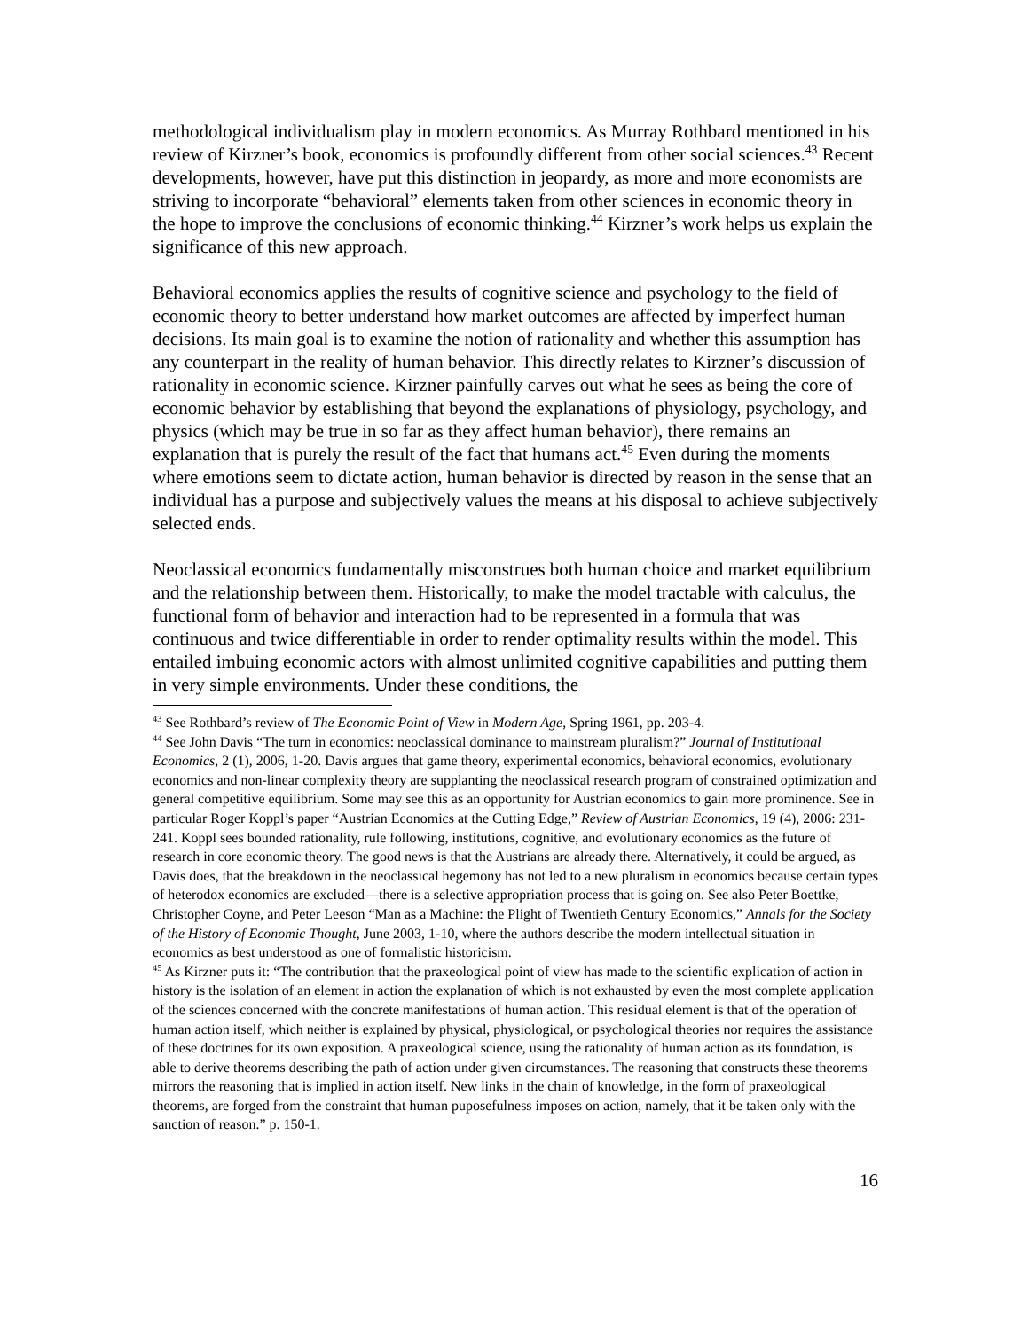methodological individualism play in modern economics. As Murray Rothbard mentioned in his review of Kirzner’s book, economics is profoundly different from other social sciences.<sup>43</sup> Recent developments, however, have put this distinction in jeopardy, as more and more economists are striving to incorporate “behavioral” elements taken from other sciences in economic theory in the hope to improve the conclusions of economic thinking.<sup>44</sup> Kirzner’s work helps us explain the significance of this new approach.
Behavioral economics applies the results of cognitive science and psychology to the field of economic theory to better understand how market outcomes are affected by imperfect human decisions. Its main goal is to examine the notion of rationality and whether this assumption has any counterpart in the reality of human behavior. This directly relates to Kirzner’s discussion of rationality in economic science. Kirzner painfully carves out what he sees as being the core of economic behavior by establishing that beyond the explanations of physiology, psychology, and physics (which may be true in so far as they affect human behavior), there remains an explanation that is purely the result of the fact that humans act.<sup>45</sup> Even during the moments where emotions seem to dictate action, human behavior is directed by reason in the sense that an individual has a purpose and subjectively values the means at his disposal to achieve subjectively selected ends.
Neoclassical economics fundamentally misconstrues both human choice and market equilibrium and the relationship between them. Historically, to make the model tractable with calculus, the functional form of behavior and interaction had to be represented in a formula that was continuous and twice differentiable in order to render optimality results within the model. This entailed imbuing economic actors with almost unlimited cognitive capabilities and putting them in very simple environments. Under these conditions, the
<sup>43</sup> See Rothbard’s review of The Economic Point of View in Modern Age, Spring 1961, pp. 203-4.
<sup>44</sup> See John Davis “The turn in economics: neoclassical dominance to mainstream pluralism?” Journal of Institutional Economics, 2 (1), 2006, 1-20. Davis argues that game theory, experimental economics, behavioral economics, evolutionary economics and non-linear complexity theory are supplanting the neoclassical research program of constrained optimization and general competitive equilibrium. Some may see this as an opportunity for Austrian economics to gain more prominence. See in particular Roger Koppl’s paper “Austrian Economics at the Cutting Edge,” Review of Austrian Economics, 19 (4), 2006: 231-241. Koppl sees bounded rationality, rule following, institutions, cognitive, and evolutionary economics as the future of research in core economic theory. The good news is that the Austrians are already there. Alternatively, it could be argued, as Davis does, that the breakdown in the neoclassical hegemony has not led to a new pluralism in economics because certain types of heterodox economics are excluded—there is a selective appropriation process that is going on. See also Peter Boettke, Christopher Coyne, and Peter Leeson “Man as a Machine: the Plight of Twentieth Century Economics,” Annals for the Society of the History of Economic Thought, June 2003, 1-10, where the authors describe the modern intellectual situation in economics as best understood as one of formalistic historicism.
<sup>45</sup> As Kirzner puts it: “The contribution that the praxeological point of view has made to the scientific explication of action in history is the isolation of an element in action the explanation of which is not exhausted by even the most complete application of the sciences concerned with the concrete manifestations of human action. This residual element is that of the operation of human action itself, which neither is explained by physical, physiological, or psychological theories nor requires the assistance of these doctrines for its own exposition. A praxeological science, using the rationality of human action as its foundation, is able to derive theorems describing the path of action under given circumstances. The reasoning that constructs these theorems mirrors the reasoning that is implied in action itself. New links in the chain of knowledge, in the form of praxeological theorems, are forged from the constraint that human puposefulness imposes on action, namely, that it be taken only with the sanction of reason.” p. 150-1.
16